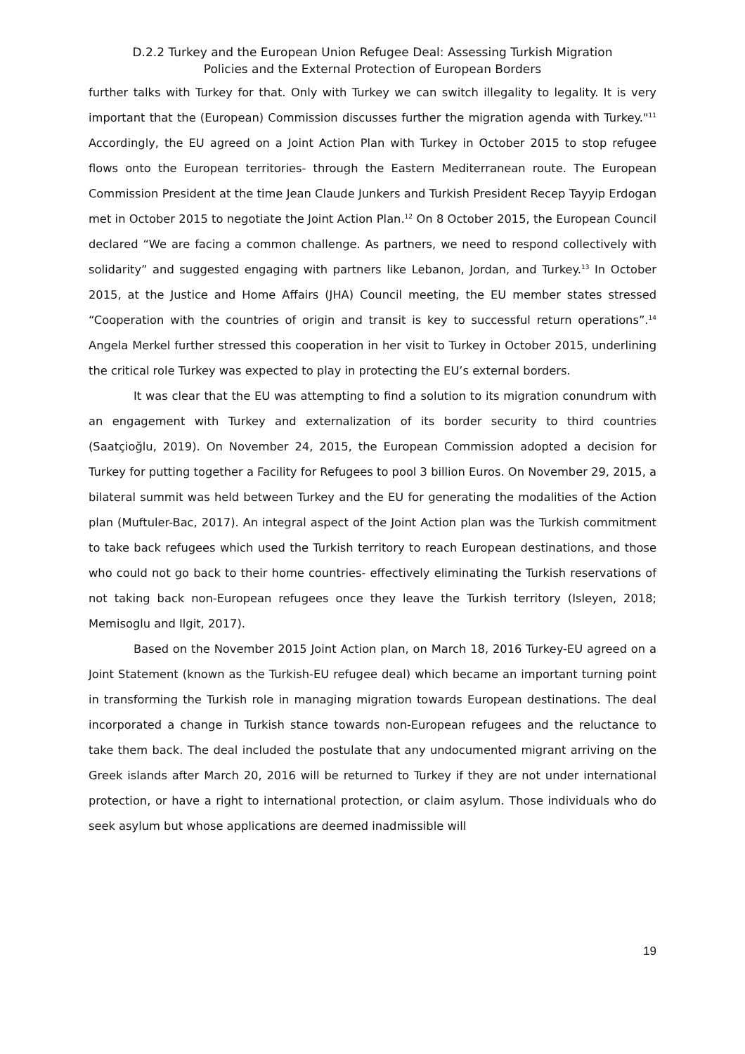D.2.2 Turkey and the European Union Refugee Deal: Assessing Turkish Migration
Policies and the External Protection of European Borders
further talks with Turkey for that. Only with Turkey we can switch illegality to legality. It is very important that the (European) Commission discusses further the migration agenda with Turkey."<sup>11</sup> Accordingly, the EU agreed on a Joint Action Plan with Turkey in October 2015 to stop refugee flows onto the European territories- through the Eastern Mediterranean route. The European Commission President at the time Jean Claude Junkers and Turkish President Recep Tayyip Erdogan met in October 2015 to negotiate the Joint Action Plan.<sup>12</sup> On 8 October 2015, the European Council declared “We are facing a common challenge. As partners, we need to respond collectively with solidarity” and suggested engaging with partners like Lebanon, Jordan, and Turkey.<sup>13</sup> In October 2015, at the Justice and Home Affairs (JHA) Council meeting, the EU member states stressed “Cooperation with the countries of origin and transit is key to successful return operations”.<sup>14</sup> Angela Merkel further stressed this cooperation in her visit to Turkey in October 2015, underlining the critical role Turkey was expected to play in protecting the EU’s external borders.
It was clear that the EU was attempting to find a solution to its migration conundrum with an engagement with Turkey and externalization of its border security to third countries (Saatçioğlu, 2019). On November 24, 2015, the European Commission adopted a decision for Turkey for putting together a Facility for Refugees to pool 3 billion Euros. On November 29, 2015, a bilateral summit was held between Turkey and the EU for generating the modalities of the Action plan (Muftuler-Bac, 2017). An integral aspect of the Joint Action plan was the Turkish commitment to take back refugees which used the Turkish territory to reach European destinations, and those who could not go back to their home countries- effectively eliminating the Turkish reservations of not taking back non-European refugees once they leave the Turkish territory (Isleyen, 2018; Memisoglu and Ilgit, 2017).
Based on the November 2015 Joint Action plan, on March 18, 2016 Turkey-EU agreed on a Joint Statement (known as the Turkish-EU refugee deal) which became an important turning point in transforming the Turkish role in managing migration towards European destinations. The deal incorporated a change in Turkish stance towards non-European refugees and the reluctance to take them back. The deal included the postulate that any undocumented migrant arriving on the Greek islands after March 20, 2016 will be returned to Turkey if they are not under international protection, or have a right to international protection, or claim asylum. Those individuals who do seek asylum but whose applications are deemed inadmissible will
19